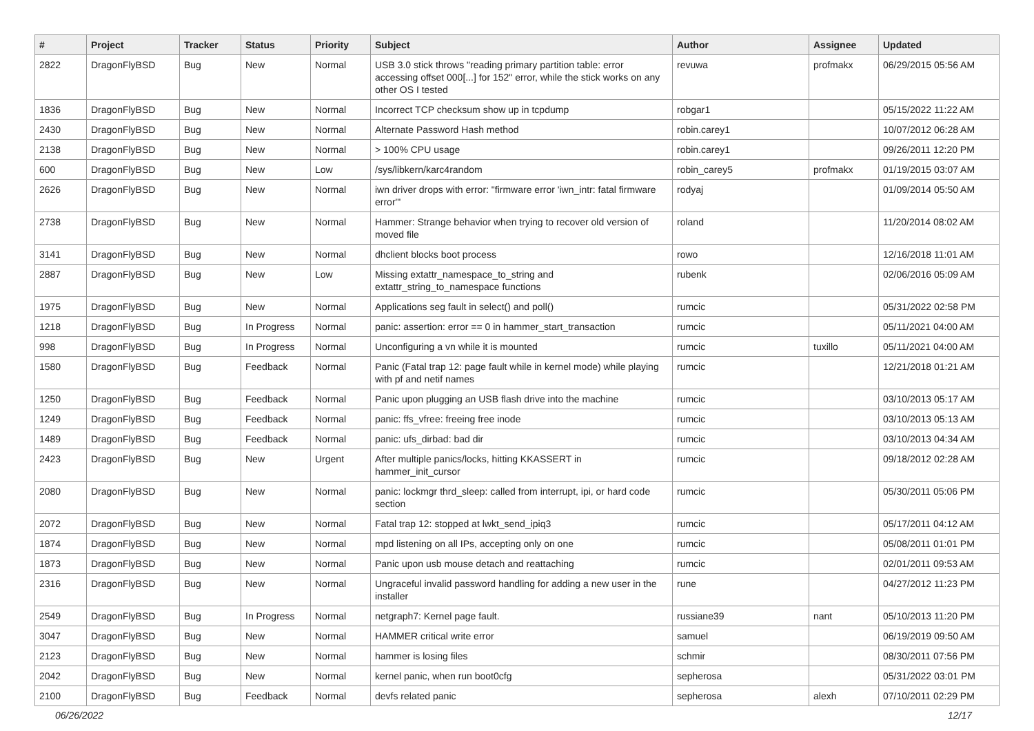| # | Project | Tracker | Status | Priority | Subject | Author | Assignee | Updated |
| --- | --- | --- | --- | --- | --- | --- | --- | --- |
| 2822 | DragonFlyBSD | Bug | New | Normal | USB 3.0 stick throws "reading primary partition table: error accessing offset 000[...] for 152" error, while the stick works on any other OS I tested | revuwa | profmakx | 06/29/2015 05:56 AM |
| 1836 | DragonFlyBSD | Bug | New | Normal | Incorrect TCP checksum show up in tcpdump | robgar1 | | 05/15/2022 11:22 AM |
| 2430 | DragonFlyBSD | Bug | New | Normal | Alternate Password Hash method | robin.carey1 | | 10/07/2012 06:28 AM |
| 2138 | DragonFlyBSD | Bug | New | Normal | > 100% CPU usage | robin.carey1 | | 09/26/2011 12:20 PM |
| 600 | DragonFlyBSD | Bug | New | Low | /sys/libkern/karc4random | robin_carey5 | profmakx | 01/19/2015 03:07 AM |
| 2626 | DragonFlyBSD | Bug | New | Normal | iwn driver drops with error: "firmware error 'iwn_intr: fatal firmware error'" | rodyaj | | 01/09/2014 05:50 AM |
| 2738 | DragonFlyBSD | Bug | New | Normal | Hammer: Strange behavior when trying to recover old version of moved file | roland | | 11/20/2014 08:02 AM |
| 3141 | DragonFlyBSD | Bug | New | Normal | dhclient blocks boot process | rowo | | 12/16/2018 11:01 AM |
| 2887 | DragonFlyBSD | Bug | New | Low | Missing extattr_namespace_to_string and extattr_string_to_namespace functions | rubenk | | 02/06/2016 05:09 AM |
| 1975 | DragonFlyBSD | Bug | New | Normal | Applications seg fault in select() and poll() | rumcic | | 05/31/2022 02:58 PM |
| 1218 | DragonFlyBSD | Bug | In Progress | Normal | panic: assertion: error == 0 in hammer_start_transaction | rumcic | | 05/11/2021 04:00 AM |
| 998 | DragonFlyBSD | Bug | In Progress | Normal | Unconfiguring a vn while it is mounted | rumcic | tuxillo | 05/11/2021 04:00 AM |
| 1580 | DragonFlyBSD | Bug | Feedback | Normal | Panic (Fatal trap 12: page fault while in kernel mode) while playing with pf and netif names | rumcic | | 12/21/2018 01:21 AM |
| 1250 | DragonFlyBSD | Bug | Feedback | Normal | Panic upon plugging an USB flash drive into the machine | rumcic | | 03/10/2013 05:17 AM |
| 1249 | DragonFlyBSD | Bug | Feedback | Normal | panic: ffs_vfree: freeing free inode | rumcic | | 03/10/2013 05:13 AM |
| 1489 | DragonFlyBSD | Bug | Feedback | Normal | panic: ufs_dirbad: bad dir | rumcic | | 03/10/2013 04:34 AM |
| 2423 | DragonFlyBSD | Bug | New | Urgent | After multiple panics/locks, hitting KKASSERT in hammer_init_cursor | rumcic | | 09/18/2012 02:28 AM |
| 2080 | DragonFlyBSD | Bug | New | Normal | panic: lockmgr thrd_sleep: called from interrupt, ipi, or hard code section | rumcic | | 05/30/2011 05:06 PM |
| 2072 | DragonFlyBSD | Bug | New | Normal | Fatal trap 12: stopped at lwkt_send_ipiq3 | rumcic | | 05/17/2011 04:12 AM |
| 1874 | DragonFlyBSD | Bug | New | Normal | mpd listening on all IPs, accepting only on one | rumcic | | 05/08/2011 01:01 PM |
| 1873 | DragonFlyBSD | Bug | New | Normal | Panic upon usb mouse detach and reattaching | rumcic | | 02/01/2011 09:53 AM |
| 2316 | DragonFlyBSD | Bug | New | Normal | Ungraceful invalid password handling for adding a new user in the installer | rune | | 04/27/2012 11:23 PM |
| 2549 | DragonFlyBSD | Bug | In Progress | Normal | netgraph7: Kernel page fault. | russiane39 | nant | 05/10/2013 11:20 PM |
| 3047 | DragonFlyBSD | Bug | New | Normal | HAMMER critical write error | samuel | | 06/19/2019 09:50 AM |
| 2123 | DragonFlyBSD | Bug | New | Normal | hammer is losing files | schmir | | 08/30/2011 07:56 PM |
| 2042 | DragonFlyBSD | Bug | New | Normal | kernel panic, when run boot0cfg | sepherosa | | 05/31/2022 03:01 PM |
| 2100 | DragonFlyBSD | Bug | Feedback | Normal | devfs related panic | sepherosa | alexh | 07/10/2011 02:29 PM |
06/26/2022 12/17